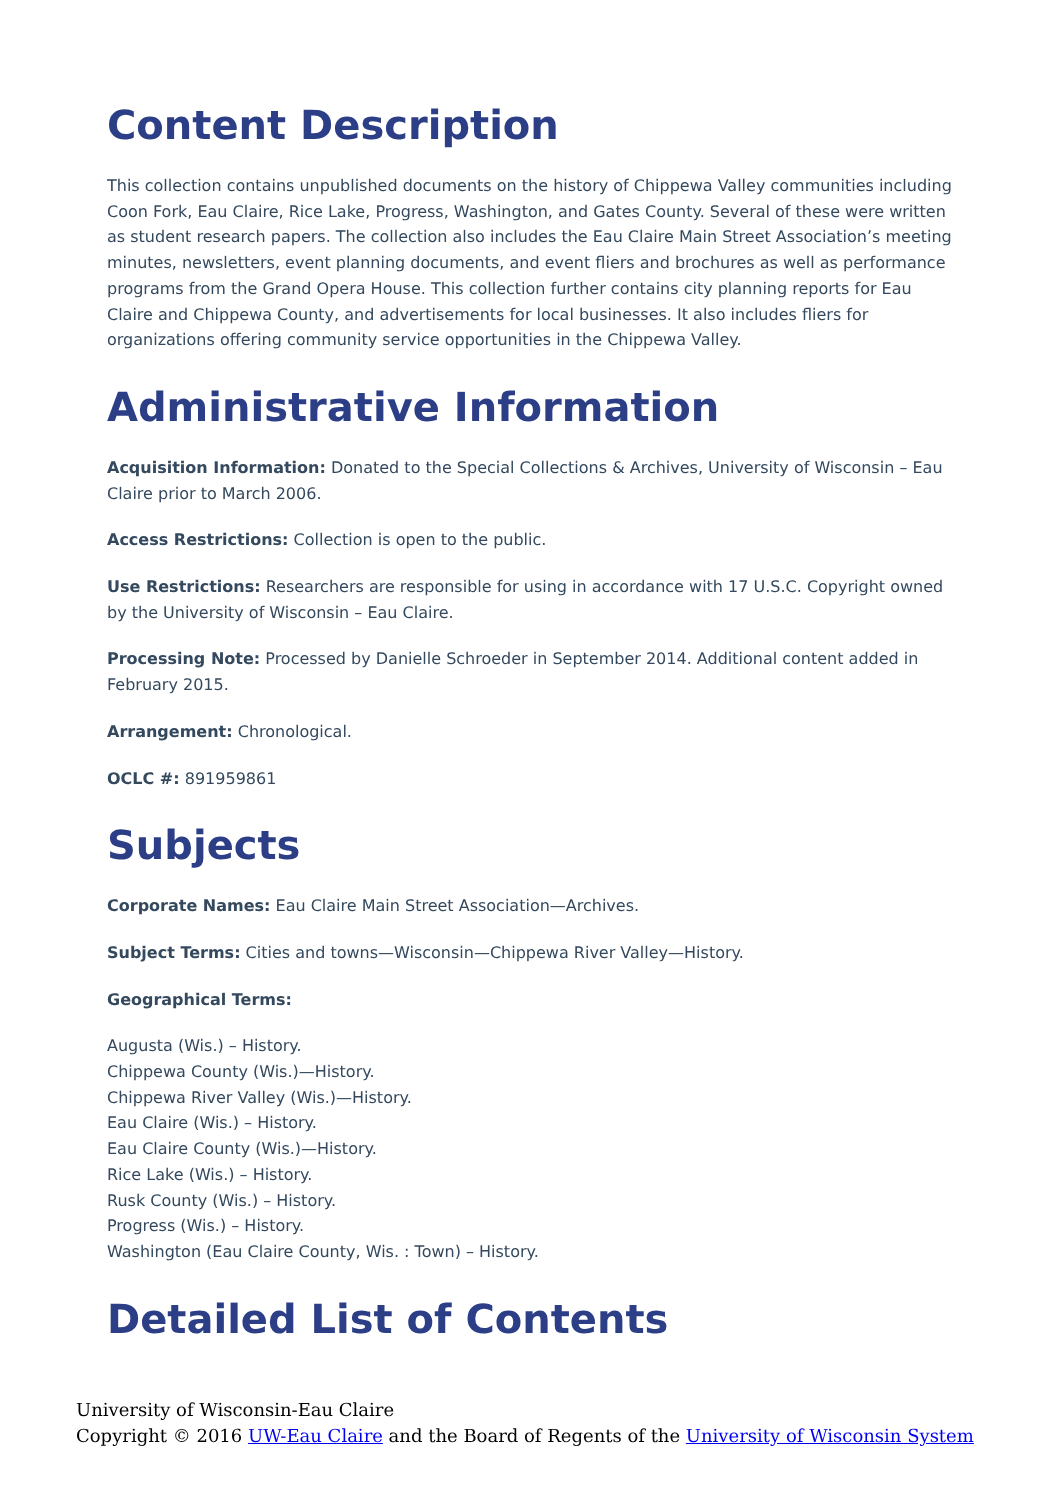Content Description
This collection contains unpublished documents on the history of Chippewa Valley communities including Coon Fork, Eau Claire, Rice Lake, Progress, Washington, and Gates County. Several of these were written as student research papers. The collection also includes the Eau Claire Main Street Association’s meeting minutes, newsletters, event planning documents, and event fliers and brochures as well as performance programs from the Grand Opera House. This collection further contains city planning reports for Eau Claire and Chippewa County, and advertisements for local businesses. It also includes fliers for organizations offering community service opportunities in the Chippewa Valley.
Administrative Information
Acquisition Information: Donated to the Special Collections & Archives, University of Wisconsin – Eau Claire prior to March 2006.
Access Restrictions: Collection is open to the public.
Use Restrictions: Researchers are responsible for using in accordance with 17 U.S.C. Copyright owned by the University of Wisconsin – Eau Claire.
Processing Note: Processed by Danielle Schroeder in September 2014. Additional content added in February 2015.
Arrangement: Chronological.
OCLC #: 891959861
Subjects
Corporate Names: Eau Claire Main Street Association—Archives.
Subject Terms: Cities and towns—Wisconsin—Chippewa River Valley—History.
Geographical Terms:
Augusta (Wis.) – History.
Chippewa County (Wis.)—History.
Chippewa River Valley (Wis.)—History.
Eau Claire (Wis.) – History.
Eau Claire County (Wis.)—History.
Rice Lake (Wis.) – History.
Rusk County (Wis.) – History.
Progress (Wis.) – History.
Washington (Eau Claire County, Wis. : Town) – History.
Detailed List of Contents
University of Wisconsin-Eau Claire
Copyright © 2016 UW-Eau Claire and the Board of Regents of the University of Wisconsin System